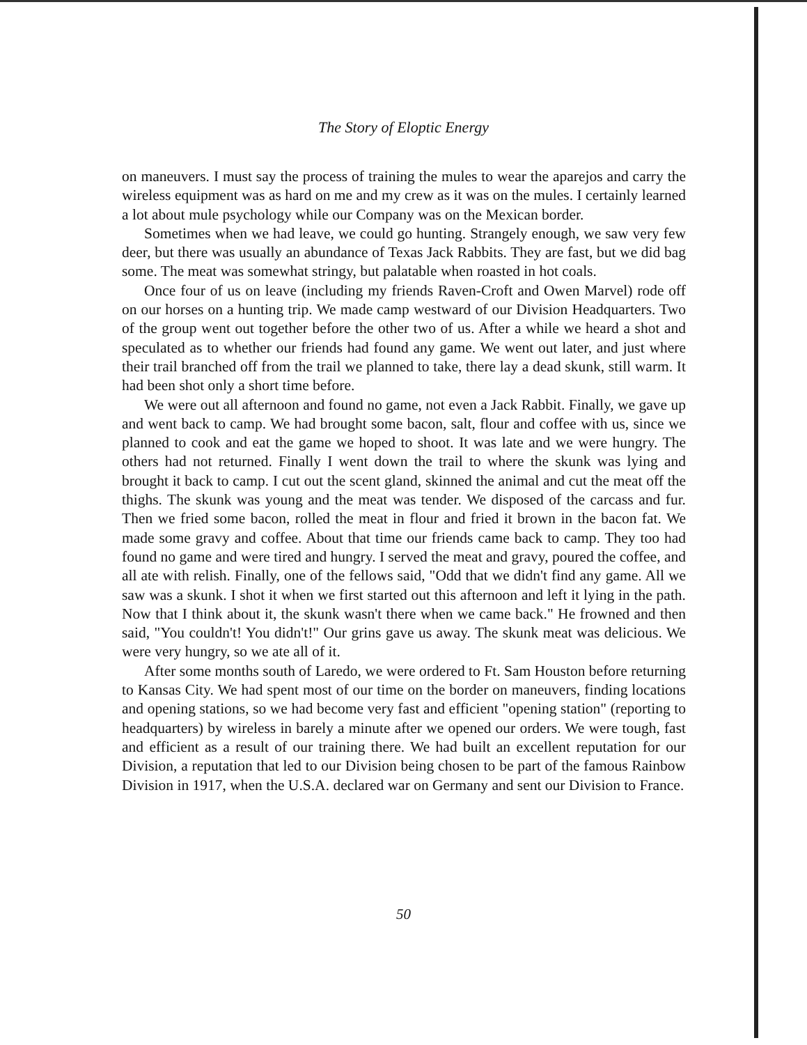The Story of Eloptic Energy
on maneuvers. I must say the process of training the mules to wear the aparejos and carry the wireless equipment was as hard on me and my crew as it was on the mules. I certainly learned a lot about mule psychology while our Company was on the Mexican border.
Sometimes when we had leave, we could go hunting. Strangely enough, we saw very few deer, but there was usually an abundance of Texas Jack Rabbits. They are fast, but we did bag some. The meat was somewhat stringy, but palatable when roasted in hot coals.
Once four of us on leave (including my friends Raven-Croft and Owen Marvel) rode off on our horses on a hunting trip. We made camp westward of our Division Headquarters. Two of the group went out together before the other two of us. After a while we heard a shot and speculated as to whether our friends had found any game. We went out later, and just where their trail branched off from the trail we planned to take, there lay a dead skunk, still warm. It had been shot only a short time before.
We were out all afternoon and found no game, not even a Jack Rabbit. Finally, we gave up and went back to camp. We had brought some bacon, salt, flour and coffee with us, since we planned to cook and eat the game we hoped to shoot. It was late and we were hungry. The others had not returned. Finally I went down the trail to where the skunk was lying and brought it back to camp. I cut out the scent gland, skinned the animal and cut the meat off the thighs. The skunk was young and the meat was tender. We disposed of the carcass and fur. Then we fried some bacon, rolled the meat in flour and fried it brown in the bacon fat. We made some gravy and coffee. About that time our friends came back to camp. They too had found no game and were tired and hungry. I served the meat and gravy, poured the coffee, and all ate with relish. Finally, one of the fellows said, "Odd that we didn't find any game. All we saw was a skunk. I shot it when we first started out this afternoon and left it lying in the path. Now that I think about it, the skunk wasn't there when we came back." He frowned and then said, "You couldn't! You didn't!" Our grins gave us away. The skunk meat was delicious. We were very hungry, so we ate all of it.
After some months south of Laredo, we were ordered to Ft. Sam Houston before returning to Kansas City. We had spent most of our time on the border on maneuvers, finding locations and opening stations, so we had become very fast and efficient "opening station" (reporting to headquarters) by wireless in barely a minute after we opened our orders. We were tough, fast and efficient as a result of our training there. We had built an excellent reputation for our Division, a reputation that led to our Division being chosen to be part of the famous Rainbow Division in 1917, when the U.S.A. declared war on Germany and sent our Division to France.
50